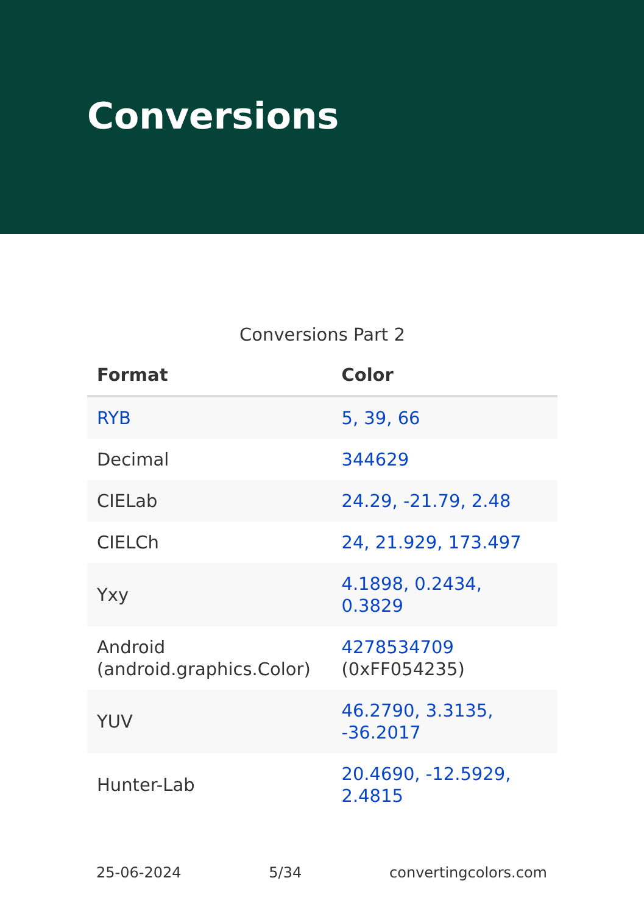Conversions
Conversions Part 2
| Format | Color |
| --- | --- |
| RYB | 5, 39, 66 |
| Decimal | 344629 |
| CIELab | 24.29, -21.79, 2.48 |
| CIELCh | 24, 21.929, 173.497 |
| Yxy | 4.1898, 0.2434, 0.3829 |
| Android (android.graphics.Color) | 4278534709 (0xFF054235) |
| YUV | 46.2790, 3.3135, -36.2017 |
| Hunter-Lab | 20.4690, -12.5929, 2.4815 |
25-06-2024 5/34 convertingcolors.com